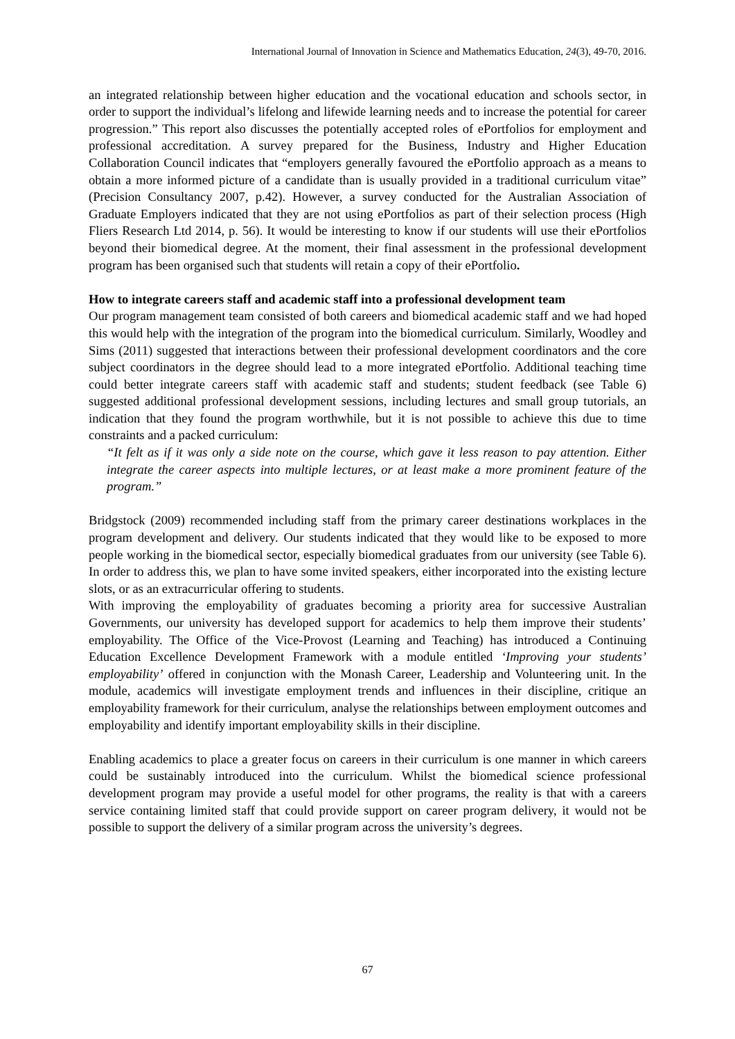International Journal of Innovation in Science and Mathematics Education, 24(3), 49-70, 2016.
an integrated relationship between higher education and the vocational education and schools sector, in order to support the individual’s lifelong and lifewide learning needs and to increase the potential for career progression.” This report also discusses the potentially accepted roles of ePortfolios for employment and professional accreditation. A survey prepared for the Business, Industry and Higher Education Collaboration Council indicates that “employers generally favoured the ePortfolio approach as a means to obtain a more informed picture of a candidate than is usually provided in a traditional curriculum vitae” (Precision Consultancy 2007, p.42). However, a survey conducted for the Australian Association of Graduate Employers indicated that they are not using ePortfolios as part of their selection process (High Fliers Research Ltd 2014, p. 56). It would be interesting to know if our students will use their ePortfolios beyond their biomedical degree. At the moment, their final assessment in the professional development program has been organised such that students will retain a copy of their ePortfolio.
How to integrate careers staff and academic staff into a professional development team
Our program management team consisted of both careers and biomedical academic staff and we had hoped this would help with the integration of the program into the biomedical curriculum. Similarly, Woodley and Sims (2011) suggested that interactions between their professional development coordinators and the core subject coordinators in the degree should lead to a more integrated ePortfolio. Additional teaching time could better integrate careers staff with academic staff and students; student feedback (see Table 6) suggested additional professional development sessions, including lectures and small group tutorials, an indication that they found the program worthwhile, but it is not possible to achieve this due to time constraints and a packed curriculum:
“It felt as if it was only a side note on the course, which gave it less reason to pay attention. Either integrate the career aspects into multiple lectures, or at least make a more prominent feature of the program.”
Bridgstock (2009) recommended including staff from the primary career destinations workplaces in the program development and delivery. Our students indicated that they would like to be exposed to more people working in the biomedical sector, especially biomedical graduates from our university (see Table 6). In order to address this, we plan to have some invited speakers, either incorporated into the existing lecture slots, or as an extracurricular offering to students.
With improving the employability of graduates becoming a priority area for successive Australian Governments, our university has developed support for academics to help them improve their students’ employability. The Office of the Vice-Provost (Learning and Teaching) has introduced a Continuing Education Excellence Development Framework with a module entitled ‘Improving your students’ employability’ offered in conjunction with the Monash Career, Leadership and Volunteering unit. In the module, academics will investigate employment trends and influences in their discipline, critique an employability framework for their curriculum, analyse the relationships between employment outcomes and employability and identify important employability skills in their discipline.
Enabling academics to place a greater focus on careers in their curriculum is one manner in which careers could be sustainably introduced into the curriculum. Whilst the biomedical science professional development program may provide a useful model for other programs, the reality is that with a careers service containing limited staff that could provide support on career program delivery, it would not be possible to support the delivery of a similar program across the university’s degrees.
67